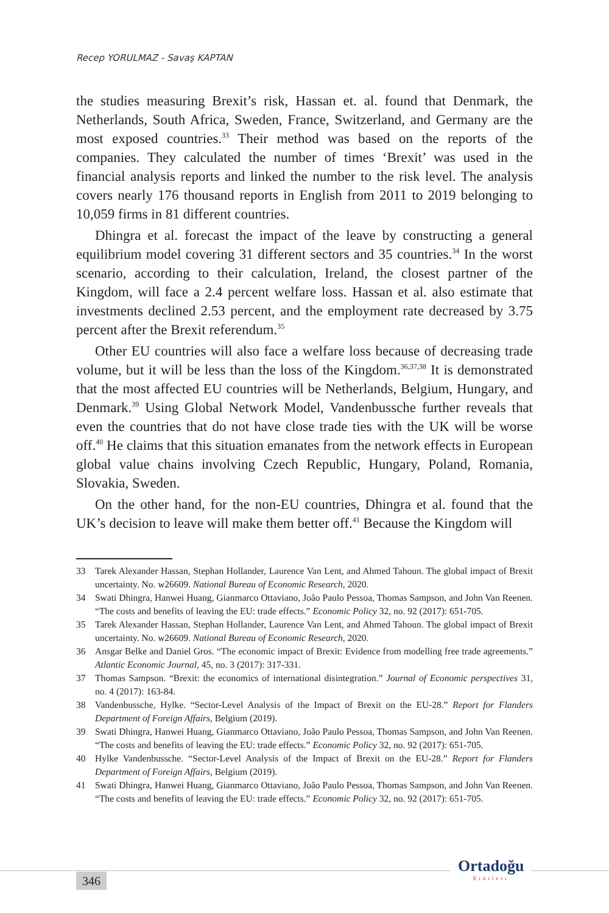Recep YORULMAZ - Savaş KAPTAN
the studies measuring Brexit’s risk, Hassan et. al. found that Denmark, the Netherlands, South Africa, Sweden, France, Switzerland, and Germany are the most exposed countries.<sup>33</sup> Their method was based on the reports of the companies. They calculated the number of times ‘Brexit’ was used in the financial analysis reports and linked the number to the risk level. The analysis covers nearly 176 thousand reports in English from 2011 to 2019 belonging to 10,059 firms in 81 different countries.
Dhingra et al. forecast the impact of the leave by constructing a general equilibrium model covering 31 different sectors and 35 countries.<sup>34</sup> In the worst scenario, according to their calculation, Ireland, the closest partner of the Kingdom, will face a 2.4 percent welfare loss. Hassan et al. also estimate that investments declined 2.53 percent, and the employment rate decreased by 3.75 percent after the Brexit referendum.<sup>35</sup>
Other EU countries will also face a welfare loss because of decreasing trade volume, but it will be less than the loss of the Kingdom.<sup>36,37,38</sup> It is demonstrated that the most affected EU countries will be Netherlands, Belgium, Hungary, and Denmark.<sup>39</sup> Using Global Network Model, Vandenbussche further reveals that even the countries that do not have close trade ties with the UK will be worse off.<sup>40</sup> He claims that this situation emanates from the network effects in European global value chains involving Czech Republic, Hungary, Poland, Romania, Slovakia, Sweden.
On the other hand, for the non-EU countries, Dhingra et al. found that the UK’s decision to leave will make them better off.<sup>41</sup> Because the Kingdom will
33 Tarek Alexander Hassan, Stephan Hollander, Laurence Van Lent, and Ahmed Tahoun. The global impact of Brexit uncertainty. No. w26609. National Bureau of Economic Research, 2020.
34 Swati Dhingra, Hanwei Huang, Gianmarco Ottaviano, João Paulo Pessoa, Thomas Sampson, and John Van Reenen. “The costs and benefits of leaving the EU: trade effects.” Economic Policy 32, no. 92 (2017): 651-705.
35 Tarek Alexander Hassan, Stephan Hollander, Laurence Van Lent, and Ahmed Tahoun. The global impact of Brexit uncertainty. No. w26609. National Bureau of Economic Research, 2020.
36 Ansgar Belke and Daniel Gros. “The economic impact of Brexit: Evidence from modelling free trade agreements.” Atlantic Economic Journal, 45, no. 3 (2017): 317-331.
37 Thomas Sampson. “Brexit: the economics of international disintegration.” Journal of Economic perspectives 31, no. 4 (2017): 163-84.
38 Vandenbussche, Hylke. “Sector-Level Analysis of the Impact of Brexit on the EU-28.” Report for Flanders Department of Foreign Affairs, Belgium (2019).
39 Swati Dhingra, Hanwei Huang, Gianmarco Ottaviano, João Paulo Pessoa, Thomas Sampson, and John Van Reenen. “The costs and benefits of leaving the EU: trade effects.” Economic Policy 32, no. 92 (2017): 651-705.
40 Hylke Vandenbussche. “Sector-Level Analysis of the Impact of Brexit on the EU-28.” Report for Flanders Department of Foreign Affairs, Belgium (2019).
41 Swati Dhingra, Hanwei Huang, Gianmarco Ottaviano, João Paulo Pessoa, Thomas Sampson, and John Van Reenen. “The costs and benefits of leaving the EU: trade effects.” Economic Policy 32, no. 92 (2017): 651-705.
346
Ortadoğu
Etütleri